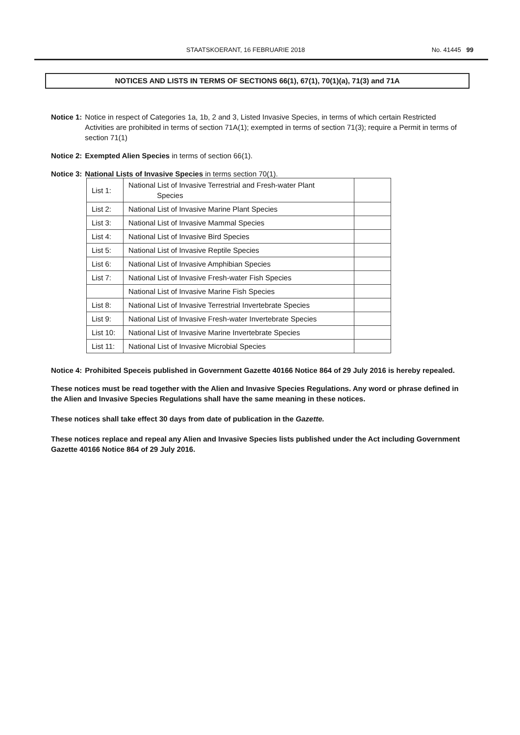STAATSKOERANT, 16 FEBRUARIE 2018 No. 41445 99
NOTICES AND LISTS IN TERMS OF SECTIONS 66(1), 67(1), 70(1)(a), 71(3) and 71A
Notice 1: Notice in respect of Categories 1a, 1b, 2 and 3, Listed Invasive Species, in terms of which certain Restricted Activities are prohibited in terms of section 71A(1); exempted in terms of section 71(3); require a Permit in terms of section 71(1)
Notice 2: Exempted Alien Species in terms of section 66(1).
Notice 3: National Lists of Invasive Species in terms section 70(1).
| List 1: | National List of Invasive Terrestrial and Fresh-water Plant Species | |
| List 2: | National List of Invasive Marine Plant Species | |
| List 3: | National List of Invasive Mammal Species | |
| List 4: | National List of Invasive Bird Species | |
| List 5: | National List of Invasive Reptile Species | |
| List 6: | National List of Invasive Amphibian Species | |
| List 7: | National List of Invasive Fresh-water Fish Species | |
| | National List of Invasive Marine Fish Species | |
| List 8: | National List of Invasive Terrestrial Invertebrate Species | |
| List 9: | National List of Invasive Fresh-water Invertebrate Species | |
| List 10: | National List of Invasive Marine Invertebrate Species | |
| List 11: | National List of Invasive Microbial Species | |
Notice 4: Prohibited Speceis published in Government Gazette 40166 Notice 864 of 29 July 2016 is hereby repealed.
These notices must be read together with the Alien and Invasive Species Regulations. Any word or phrase defined in the Alien and Invasive Species Regulations shall have the same meaning in these notices.
These notices shall take effect 30 days from date of publication in the Gazette.
These notices replace and repeal any Alien and Invasive Species lists published under the Act including Government Gazette 40166 Notice 864 of 29 July 2016.